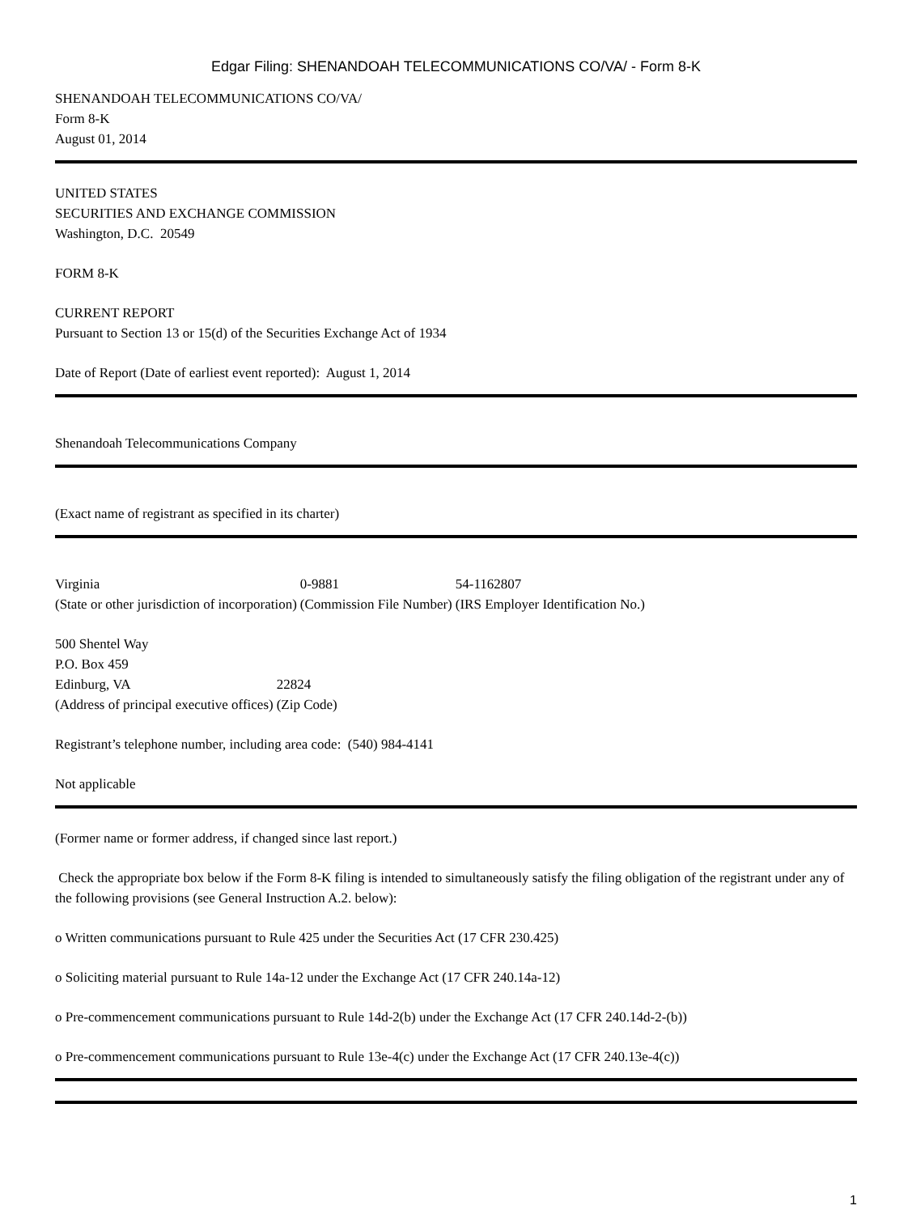Edgar Filing: SHENANDOAH TELECOMMUNICATIONS CO/VA/ - Form 8-K
SHENANDOAH TELECOMMUNICATIONS CO/VA/
Form 8-K
August 01, 2014
UNITED STATES
SECURITIES AND EXCHANGE COMMISSION
Washington, D.C. 20549
FORM 8-K
CURRENT REPORT
Pursuant to Section 13 or 15(d) of the Securities Exchange Act of 1934
Date of Report (Date of earliest event reported): August 1, 2014
Shenandoah Telecommunications Company
(Exact name of registrant as specified in its charter)
| Virginia | 0-9881 | 54-1162807 |
| (State or other jurisdiction of incorporation) | (Commission File Number) | (IRS Employer Identification No.) |
500 Shentel Way
P.O. Box 459
| Edinburg, VA | 22824 |
| (Address of principal executive offices) | (Zip Code) |
Registrant’s telephone number, including area code: (540) 984-4141
Not applicable
(Former name or former address, if changed since last report.)
Check the appropriate box below if the Form 8-K filing is intended to simultaneously satisfy the filing obligation of the registrant under any of the following provisions (see General Instruction A.2. below):
o Written communications pursuant to Rule 425 under the Securities Act (17 CFR 230.425)
o Soliciting material pursuant to Rule 14a-12 under the Exchange Act (17 CFR 240.14a-12)
o Pre-commencement communications pursuant to Rule 14d-2(b) under the Exchange Act (17 CFR 240.14d-2-(b))
o Pre-commencement communications pursuant to Rule 13e-4(c) under the Exchange Act (17 CFR 240.13e-4(c))
1